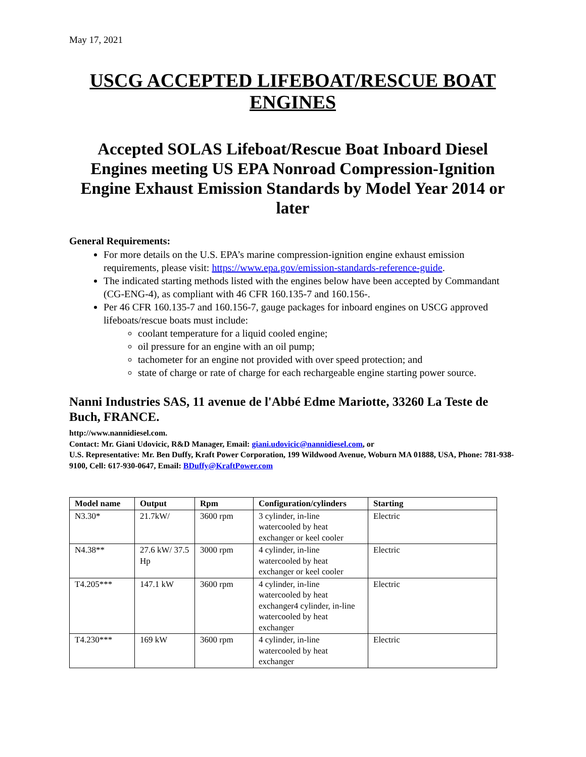May 17, 2021
USCG ACCEPTED LIFEBOAT/RESCUE BOAT ENGINES
Accepted SOLAS Lifeboat/Rescue Boat Inboard Diesel Engines meeting US EPA Nonroad Compression-Ignition Engine Exhaust Emission Standards by Model Year 2014 or later
General Requirements:
For more details on the U.S. EPA’s marine compression-ignition engine exhaust emission requirements, please visit: https://www.epa.gov/emission-standards-reference-guide.
The indicated starting methods listed with the engines below have been accepted by Commandant (CG-ENG-4), as compliant with 46 CFR 160.135-7 and 160.156-.
Per 46 CFR 160.135-7 and 160.156-7, gauge packages for inboard engines on USCG approved lifeboats/rescue boats must include:
coolant temperature for a liquid cooled engine;
oil pressure for an engine with an oil pump;
tachometer for an engine not provided with over speed protection; and
state of charge or rate of charge for each rechargeable engine starting power source.
Nanni Industries SAS, 11 avenue de l'Abbé Edme Mariotte, 33260 La Teste de Buch, FRANCE.
http://www.nannidiesel.com.
Contact: Mr. Giani Udovicic, R&D Manager, Email: giani.udovicic@nannidiesel.com, or
U.S. Representative: Mr. Ben Duffy, Kraft Power Corporation, 199 Wildwood Avenue, Woburn MA 01888, USA, Phone: 781-938-9100, Cell: 617-930-0647, Email: BDuffy@KraftPower.com
| Model name | Output | Rpm | Configuration/cylinders | Starting |
| --- | --- | --- | --- | --- |
| N3.30* | 21.7kW/ | 3600 rpm | 3 cylinder, in-line watercooled by heat exchanger or keel cooler | Electric |
| N4.38** | 27.6 kW/ 37.5 Hp | 3000 rpm | 4 cylinder, in-line watercooled by heat exchanger or keel cooler | Electric |
| T4.205*** | 147.1 kW | 3600 rpm | 4 cylinder, in-line watercooled by heat exchanger4 cylinder, in-line watercooled by heat exchanger | Electric |
| T4.230*** | 169 kW | 3600 rpm | 4 cylinder, in-line watercooled by heat exchanger | Electric |